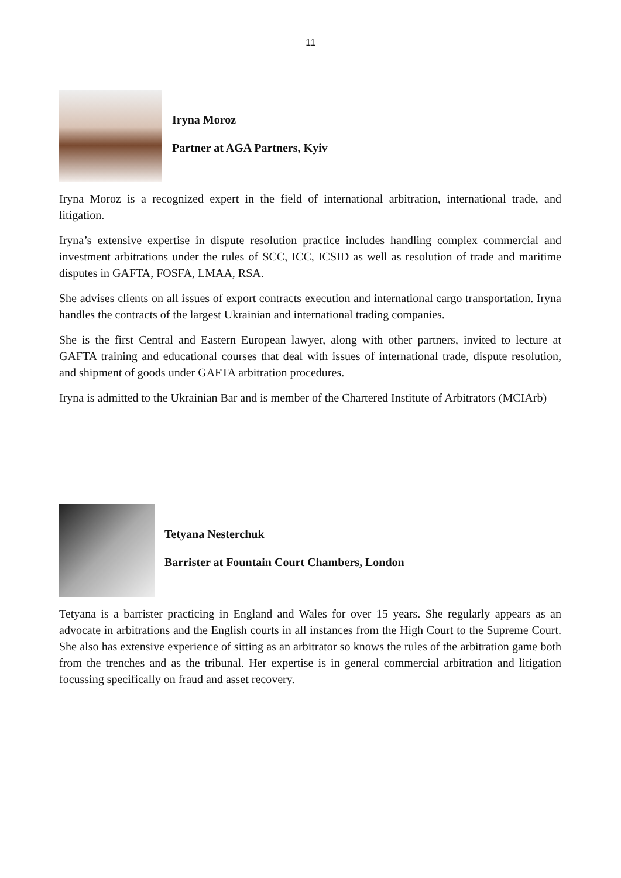11
Iryna Moroz
Partner at AGA Partners, Kyiv
Iryna Moroz is a recognized expert in the field of international arbitration, international trade, and litigation.
Iryna’s extensive expertise in dispute resolution practice includes handling complex commercial and investment arbitrations under the rules of SCC, ICC, ICSID as well as resolution of trade and maritime disputes in GAFTA, FOSFA, LMAA, RSA.
She advises clients on all issues of export contracts execution and international cargo transportation. Iryna handles the contracts of the largest Ukrainian and international trading companies.
She is the first Central and Eastern European lawyer, along with other partners, invited to lecture at GAFTA training and educational courses that deal with issues of international trade, dispute resolution, and shipment of goods under GAFTA arbitration procedures.
Iryna is admitted to the Ukrainian Bar and is member of the Chartered Institute of Arbitrators (MCIArb)
Tetyana Nesterchuk
Barrister at Fountain Court Chambers, London
Tetyana is a barrister practicing in England and Wales for over 15 years. She regularly appears as an advocate in arbitrations and the English courts in all instances from the High Court to the Supreme Court. She also has extensive experience of sitting as an arbitrator so knows the rules of the arbitration game both from the trenches and as the tribunal. Her expertise is in general commercial arbitration and litigation focussing specifically on fraud and asset recovery.